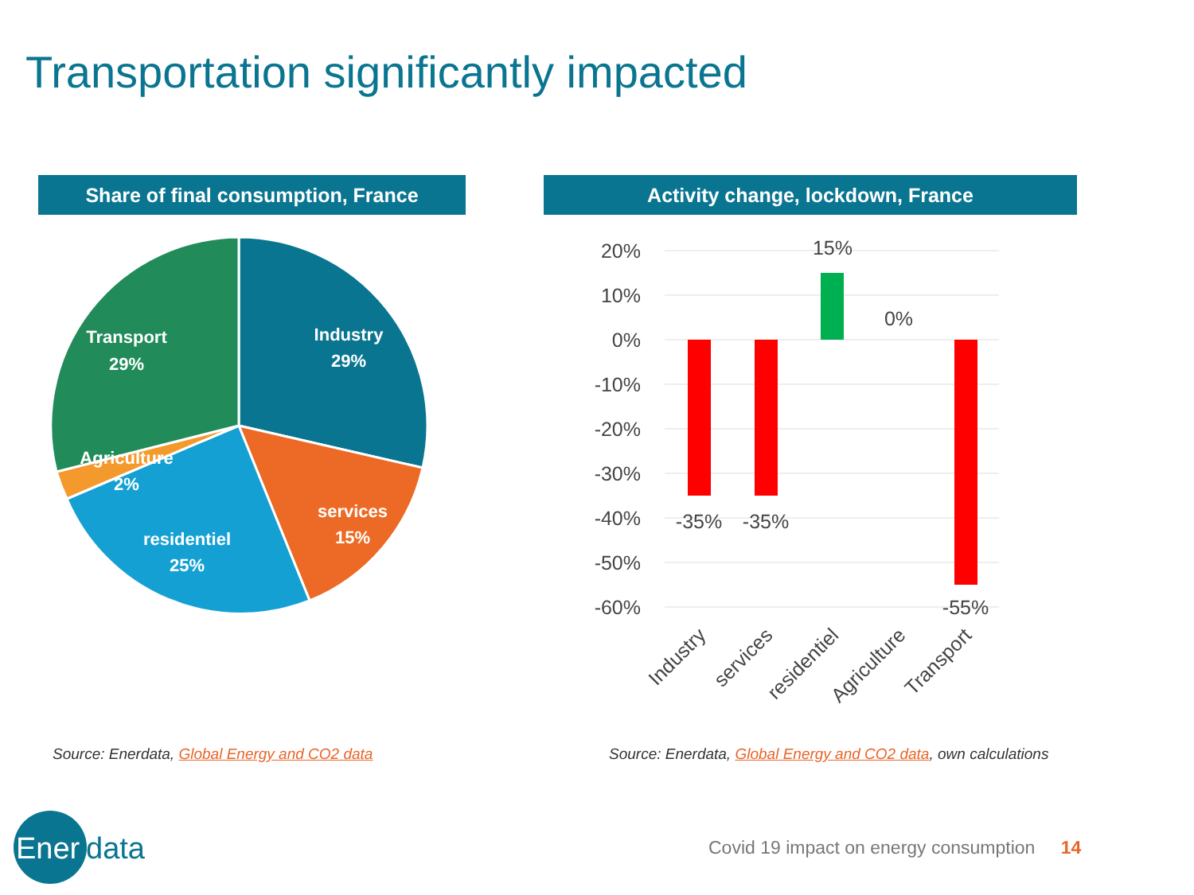Transportation significantly impacted
Share of final consumption, France Activity change, lockdown, France
Industry
29%
services
15%
residentiel
25%
Agriculture
2%
Transport
29%
20%
10%
0%
-10%
-20%
-30%
-40%
-50%
-60%
-35%
-35%
15%
0%
-55%
Industry
services
residentiel
Agriculture
Transport
Ener
data
Source: Enerdata, Global Energy and CO2 data
Source: Enerdata, Global Energy and CO2 data, own calculations
Covid 19 impact on energy consumption 14